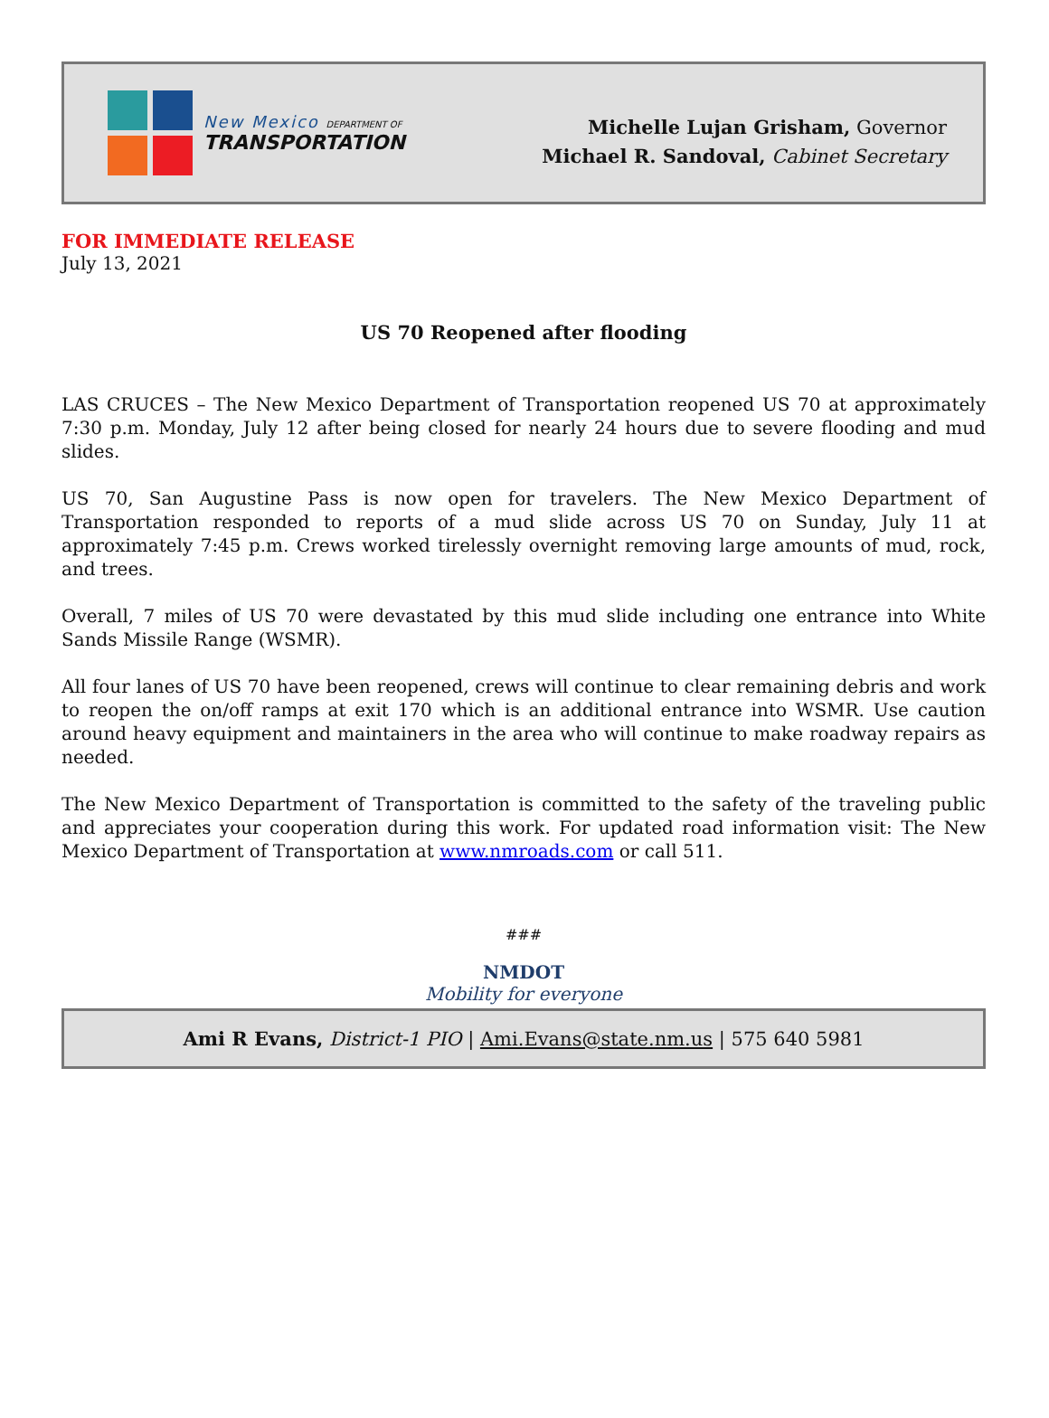New Mexico DEPARTMENT OF
TRANSPORTATION
Michelle Lujan Grisham, Governor
Michael R. Sandoval, Cabinet Secretary
FOR IMMEDIATE RELEASE
July 13, 2021
US 70 Reopened after flooding
LAS CRUCES – The New Mexico Department of Transportation reopened US 70 at approximately 7:30 p.m. Monday, July 12 after being closed for nearly 24 hours due to severe flooding and mud slides.
US 70, San Augustine Pass is now open for travelers. The New Mexico Department of Transportation responded to reports of a mud slide across US 70 on Sunday, July 11 at approximately 7:45 p.m. Crews worked tirelessly overnight removing large amounts of mud, rock, and trees.
Overall, 7 miles of US 70 were devastated by this mud slide including one entrance into White Sands Missile Range (WSMR).
All four lanes of US 70 have been reopened, crews will continue to clear remaining debris and work to reopen the on/off ramps at exit 170 which is an additional entrance into WSMR. Use caution around heavy equipment and maintainers in the area who will continue to make roadway repairs as needed.
The New Mexico Department of Transportation is committed to the safety of the traveling public and appreciates your cooperation during this work. For updated road information visit: The New Mexico Department of Transportation at www.nmroads.com or call 511.
###
NMDOT
Mobility for everyone
Ami R Evans, District-1 PIO | Ami.Evans@state.nm.us | 575 640 5981